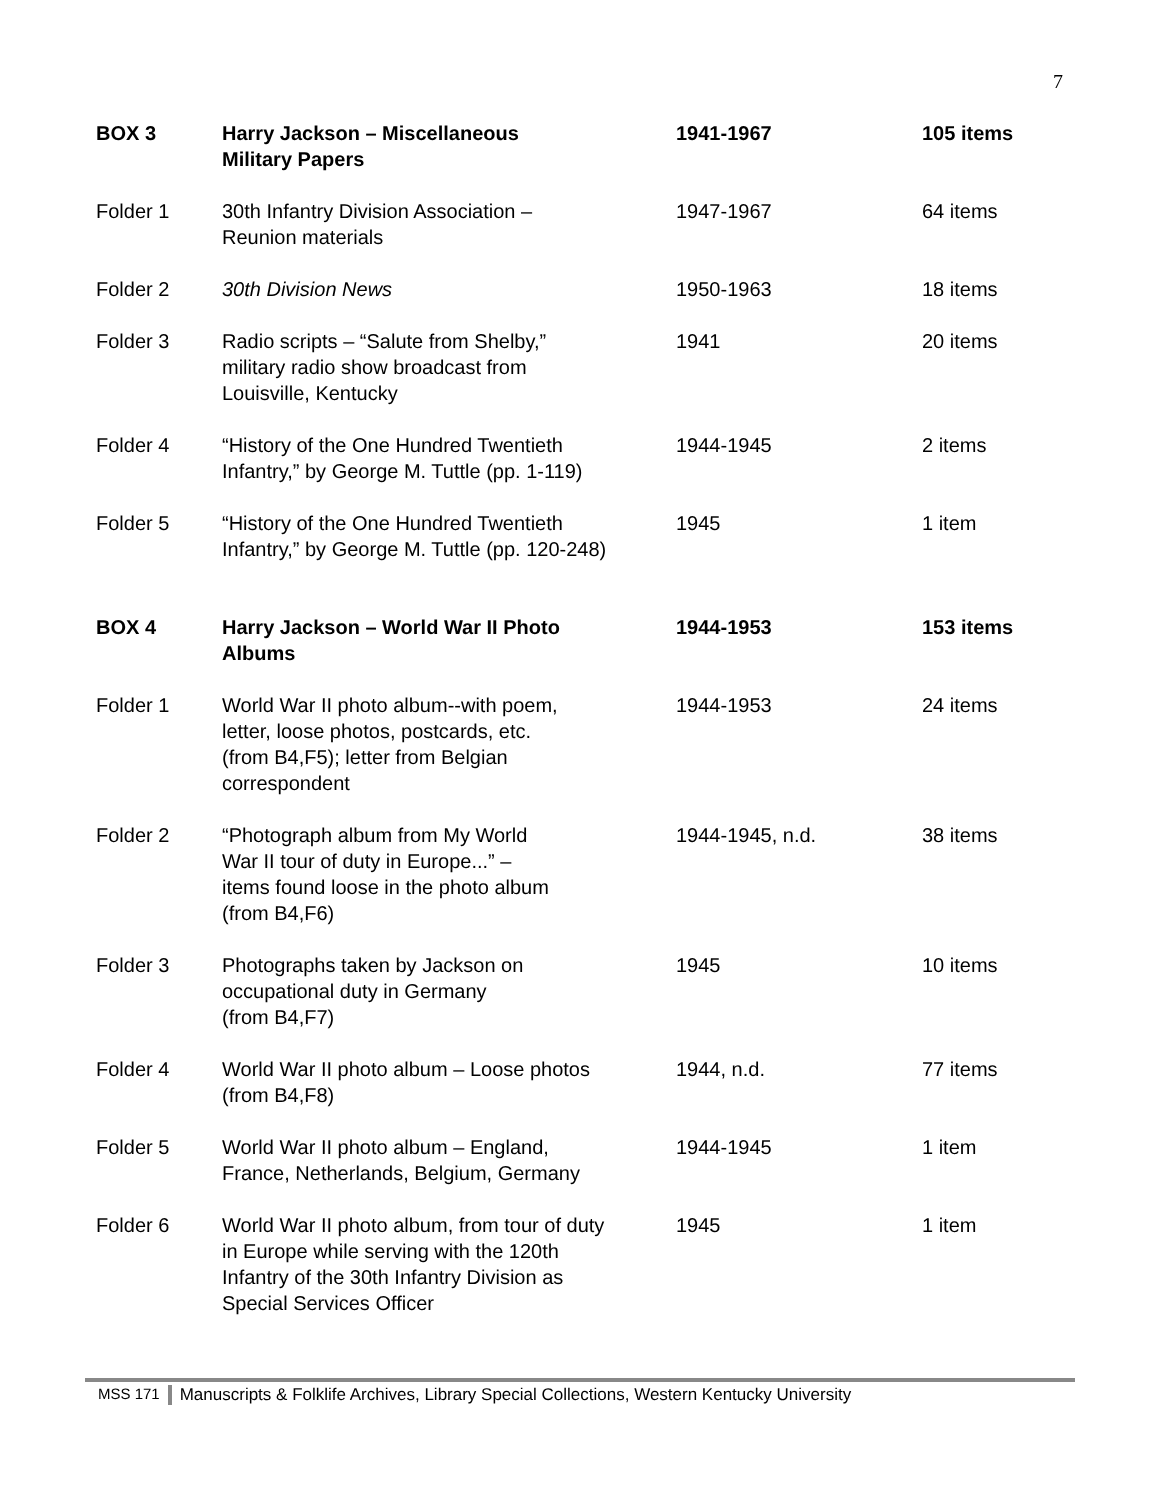7
| BOX 3 | Harry Jackson – Miscellaneous Military Papers | 1941-1967 | 105 items |
| Folder 1 | 30th Infantry Division Association – Reunion materials | 1947-1967 | 64 items |
| Folder 2 | 30th Division News | 1950-1963 | 18 items |
| Folder 3 | Radio scripts – “Salute from Shelby,” military radio show broadcast from Louisville, Kentucky | 1941 | 20 items |
| Folder 4 | “History of the One Hundred Twentieth Infantry,” by George M. Tuttle (pp. 1-119) | 1944-1945 | 2 items |
| Folder 5 | “History of the One Hundred Twentieth Infantry,” by George M. Tuttle (pp. 120-248) | 1945 | 1 item |
| BOX 4 | Harry Jackson – World War II Photo Albums | 1944-1953 | 153 items |
| Folder 1 | World War II photo album--with poem, letter, loose photos, postcards, etc. (from B4,F5); letter from Belgian correspondent | 1944-1953 | 24 items |
| Folder 2 | “Photograph album from My World War II tour of duty in Europe...” – items found loose in the photo album (from B4,F6) | 1944-1945, n.d. | 38 items |
| Folder 3 | Photographs taken by Jackson on occupational duty in Germany (from B4,F7) | 1945 | 10 items |
| Folder 4 | World War II photo album – Loose photos (from B4,F8) | 1944, n.d. | 77 items |
| Folder 5 | World War II photo album – England, France, Netherlands, Belgium, Germany | 1944-1945 | 1 item |
| Folder 6 | World War II photo album, from tour of duty in Europe while serving with the 120th Infantry of the 30th Infantry Division as Special Services Officer | 1945 | 1 item |
MSS 171 Manuscripts & Folklife Archives, Library Special Collections, Western Kentucky University